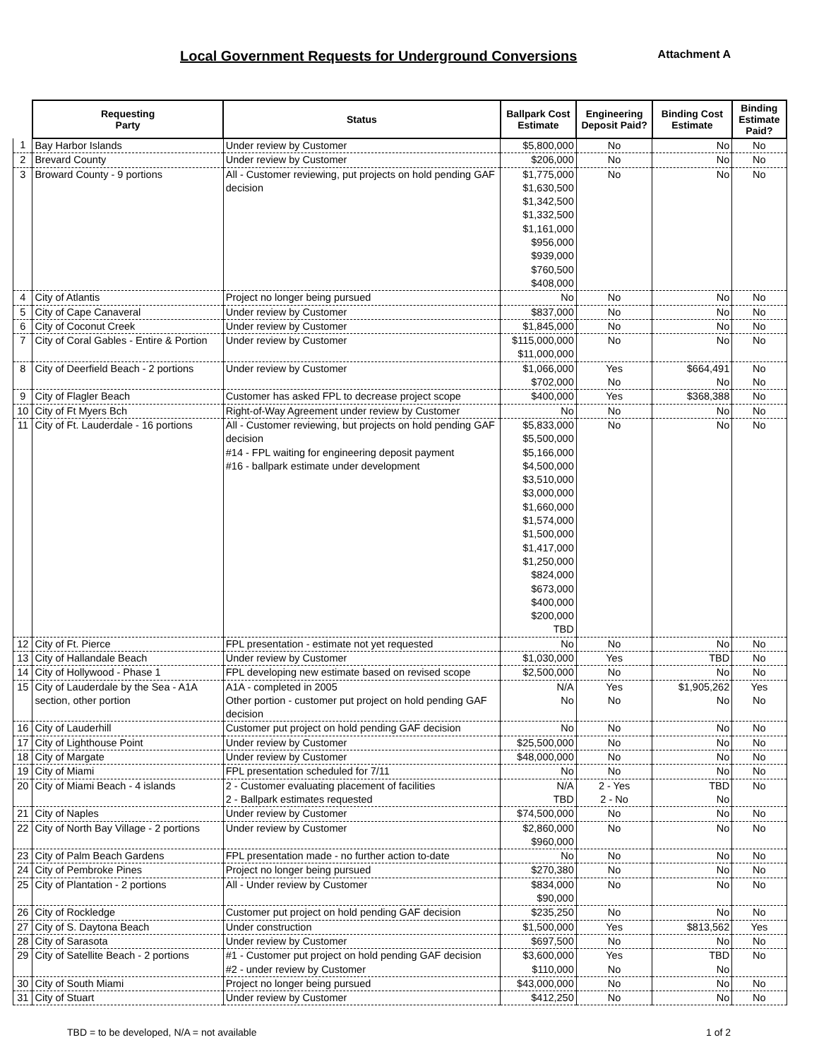Local Government Requests for Underground Conversions
Attachment A
| | Requesting Party | Status | Ballpark Cost Estimate | Engineering Deposit Paid? | Binding Cost Estimate | Binding Estimate Paid? |
| --- | --- | --- | --- | --- | --- | --- |
| 1 | Bay Harbor Islands | Under review by Customer | $5,800,000 | No | No | No |
| 2 | Brevard County | Under review by Customer | $206,000 | No | No | No |
| 3 | Broward County - 9 portions | All - Customer reviewing, put projects on hold pending GAF decision | $1,775,000 $1,630,500 $1,342,500 $1,332,500 $1,161,000 $956,000 $939,000 $760,500 $408,000 | No | No | No |
| 4 | City of Atlantis | Project no longer being pursued | No | No | No | No |
| 5 | City of Cape Canaveral | Under review by Customer | $837,000 | No | No | No |
| 6 | City of Coconut Creek | Under review by Customer | $1,845,000 | No | No | No |
| 7 | City of Coral Gables - Entire & Portion | Under review by Customer | $115,000,000 $11,000,000 | No | No | No |
| 8 | City of Deerfield Beach - 2 portions | Under review by Customer | $1,066,000 $702,000 | Yes No | $664,491 No | No No |
| 9 | City of Flagler Beach | Customer has asked FPL to decrease project scope | $400,000 | Yes | $368,388 | No |
| 10 | City of Ft Myers Bch | Right-of-Way Agreement under review by Customer | No | No | No | No |
| 11 | City of Ft. Lauderdale - 16 portions | All - Customer reviewing, but projects on hold pending GAF decision #14 - FPL waiting for engineering deposit payment #16 - ballpark estimate under development | $5,833,000 $5,500,000 $5,166,000 $4,500,000 $3,510,000 $3,000,000 $1,660,000 $1,574,000 $1,500,000 $1,417,000 $1,250,000 $824,000 $673,000 $400,000 $200,000 TBD | No | No | No |
| 12 | City of Ft. Pierce | FPL presentation - estimate not yet requested | No | No | No | No |
| 13 | City of Hallandale Beach | Under review by Customer | $1,030,000 | Yes | TBD | No |
| 14 | City of Hollywood - Phase 1 | FPL developing new estimate based on revised scope | $2,500,000 | No | No | No |
| 15 | City of Lauderdale by the Sea - A1A section, other portion | A1A - completed in 2005 Other portion - customer put project on hold pending GAF decision | N/A No | Yes No | $1,905,262 No | Yes No |
| 16 | City of Lauderhill | Customer put project on hold pending GAF decision | No | No | No | No |
| 17 | City of Lighthouse Point | Under review by Customer | $25,500,000 | No | No | No |
| 18 | City of Margate | Under review by Customer | $48,000,000 | No | No | No |
| 19 | City of Miami | FPL presentation scheduled for 7/11 | No | No | No | No |
| 20 | City of Miami Beach - 4 islands | 2 - Customer evaluating placement of facilities 2 - Ballpark estimates requested | N/A TBD | 2 - Yes 2 - No | TBD No | No |
| 21 | City of Naples | Under review by Customer | $74,500,000 | No | No | No |
| 22 | City of North Bay Village - 2 portions | Under review by Customer | $2,860,000 $960,000 | No | No | No |
| 23 | City of Palm Beach Gardens | FPL presentation made - no further action to-date | No | No | No | No |
| 24 | City of Pembroke Pines | Project no longer being pursued | $270,380 | No | No | No |
| 25 | City of Plantation - 2 portions | All - Under review by Customer | $834,000 $90,000 | No | No | No |
| 26 | City of Rockledge | Customer put project on hold pending GAF decision | $235,250 | No | No | No |
| 27 | City of S. Daytona Beach | Under construction | $1,500,000 | Yes | $813,562 | Yes |
| 28 | City of Sarasota | Under review by Customer | $697,500 | No | No | No |
| 29 | City of Satellite Beach - 2 portions | #1 - Customer put project on hold pending GAF decision #2 - under review by Customer | $3,600,000 $110,000 | Yes No | TBD No | No |
| 30 | City of South Miami | Project no longer being pursued | $43,000,000 | No | No | No |
| 31 | City of Stuart | Under review by Customer | $412,250 | No | No | No |
TBD = to be developed, N/A = not available 1 of 2